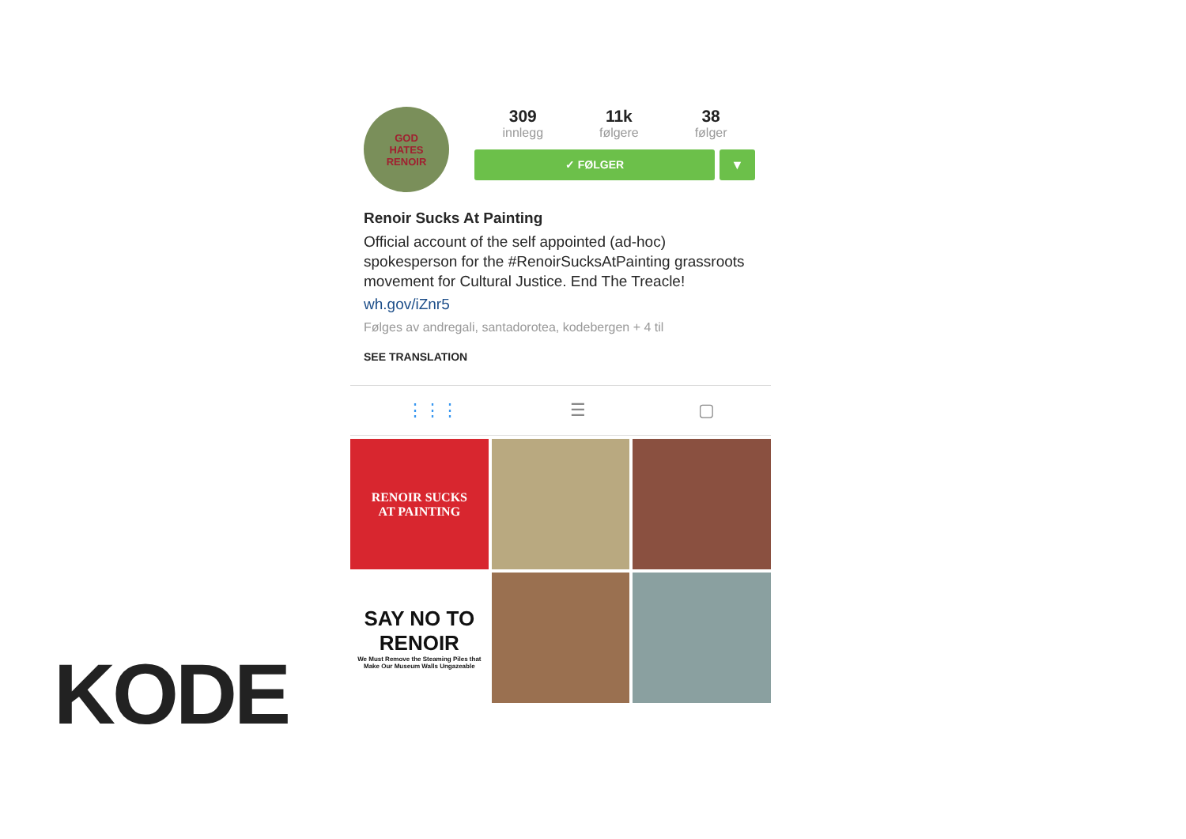GOD
HATES
RENOIR
309
innlegg
11k
følgere
38
følger
✓ FØLGER
▼
Renoir Sucks At Painting
Official account of the self appointed (ad-hoc) spokesperson for the #RenoirSucksAtPainting grassroots movement for Cultural Justice. End The Treacle!
wh.gov/iZnr5
Følges av andregali, santadorotea, kodebergen + 4 til
SEE TRANSLATION
⋮⋮⋮ ☰ ▢
RENOIR SUCKS
AT PAINTING
SAY NO TO RENOIR
We Must Remove the Steaming Piles that Make Our Museum Walls Ungazeable
KODE